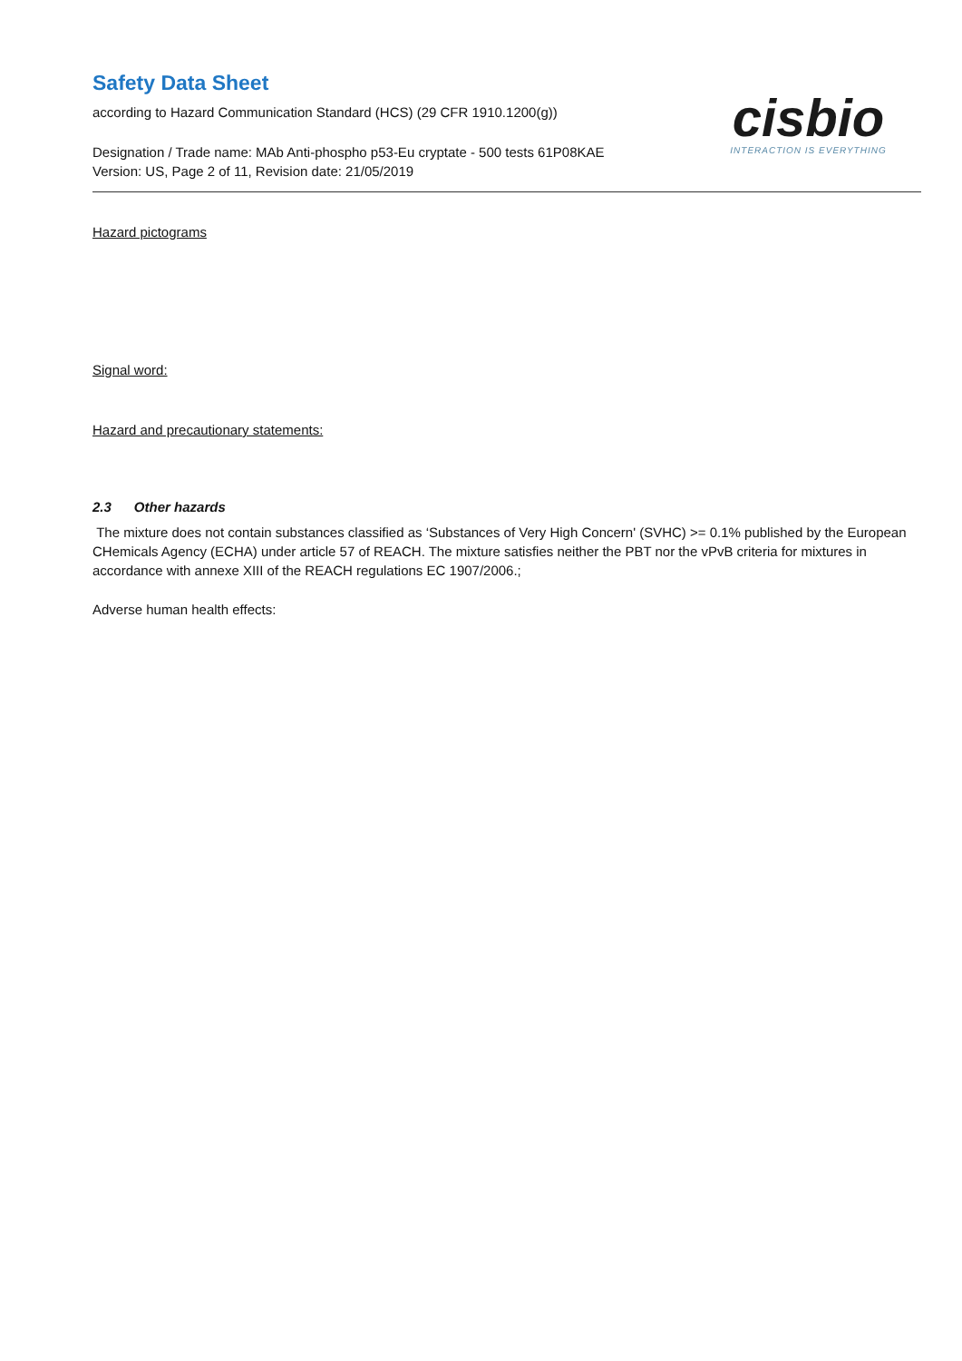Safety Data Sheet
according to Hazard Communication Standard (HCS) (29 CFR 1910.1200(g))
cisbio
INTERACTION IS EVERYTHING
Designation / Trade name: MAb Anti-phospho p53-Eu cryptate - 500 tests 61P08KAE
Version: US, Page 2 of 11, Revision date: 21/05/2019
Hazard pictograms
Signal word:
Hazard and precautionary statements:
2.3 Other hazards
The mixture does not contain substances classified as ‘Substances of Very High Concern' (SVHC) >= 0.1% published by the European CHemicals Agency (ECHA) under article 57 of REACH. The mixture satisfies neither the PBT nor the vPvB criteria for mixtures in accordance with annexe XIII of the REACH regulations EC 1907/2006.;
Adverse human health effects: